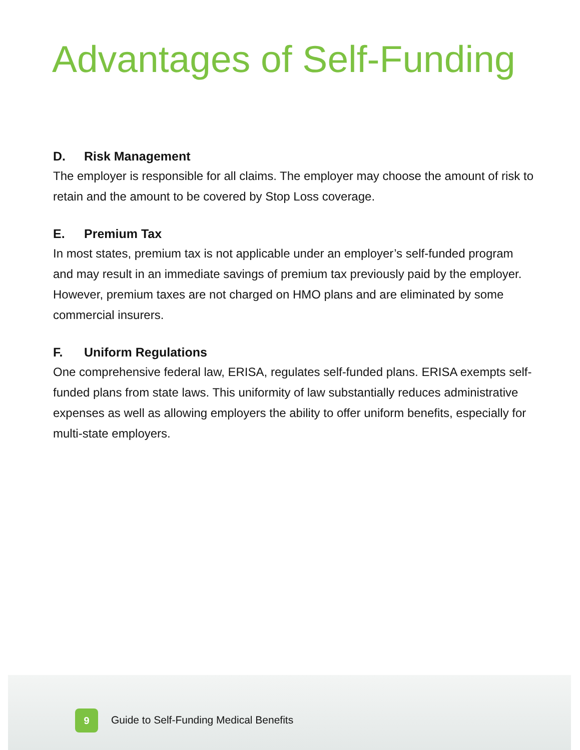Advantages of Self-Funding
D. Risk Management
The employer is responsible for all claims. The employer may choose the amount of risk to retain and the amount to be covered by Stop Loss coverage.
E. Premium Tax
In most states, premium tax is not applicable under an employer’s self-funded program and may result in an immediate savings of premium tax previously paid by the employer. However, premium taxes are not charged on HMO plans and are eliminated by some commercial insurers.
F. Uniform Regulations
One comprehensive federal law, ERISA, regulates self-funded plans. ERISA exempts self-funded plans from state laws. This uniformity of law substantially reduces administrative expenses as well as allowing employers the ability to offer uniform benefits, especially for multi-state employers.
9
Guide to Self-Funding Medical Benefits